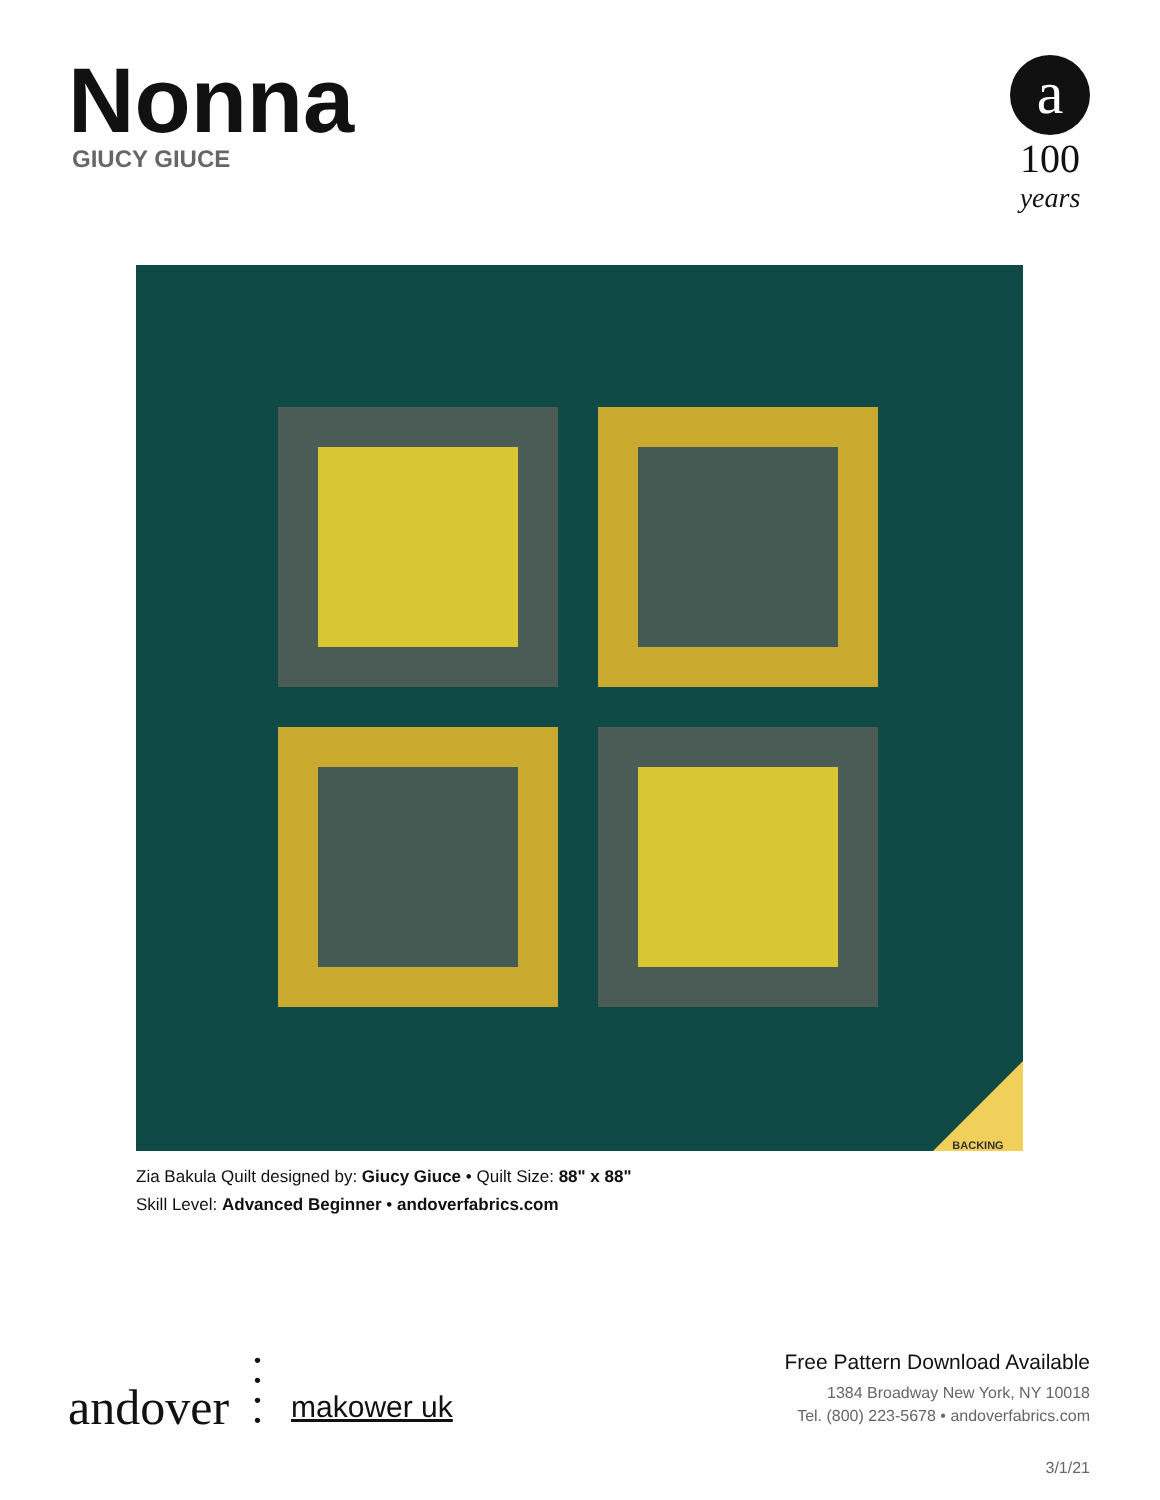Nonna
GIUCY GIUCE
a
100
years
BACKING
Zia Bakula Quilt designed by: Giucy Giuce • Quilt Size: 88" x 88"
Skill Level: Advanced Beginner • andoverfabrics.com
andover
•
•
•
•
makower uk
Free Pattern Download Available
1384 Broadway New York, NY 10018
Tel. (800) 223-5678 • andoverfabrics.com
3/1/21